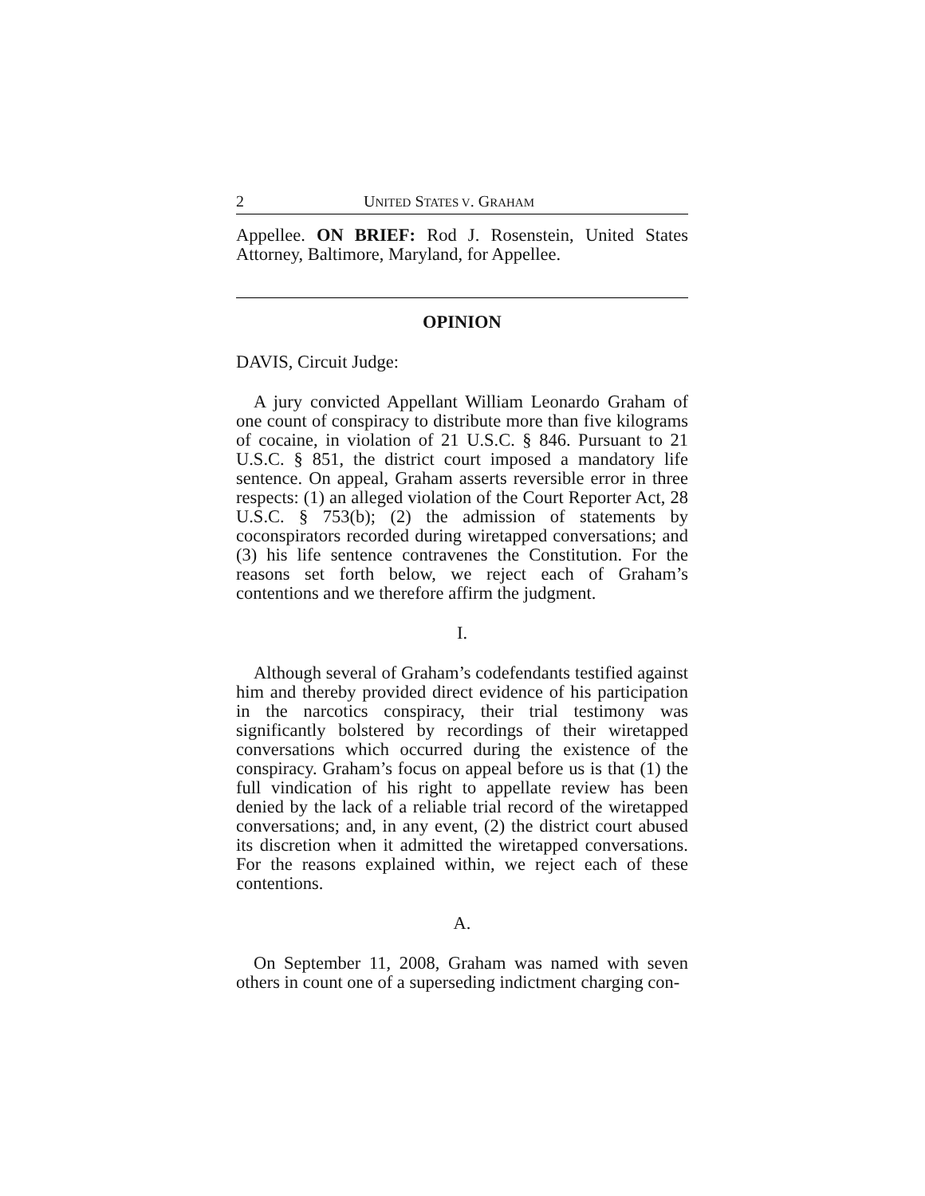2 UNITED STATES V. GRAHAM
Appellee. ON BRIEF: Rod J. Rosenstein, United States Attorney, Baltimore, Maryland, for Appellee.
OPINION
DAVIS, Circuit Judge:
A jury convicted Appellant William Leonardo Graham of one count of conspiracy to distribute more than five kilograms of cocaine, in violation of 21 U.S.C. § 846. Pursuant to 21 U.S.C. § 851, the district court imposed a mandatory life sentence. On appeal, Graham asserts reversible error in three respects: (1) an alleged violation of the Court Reporter Act, 28 U.S.C. § 753(b); (2) the admission of statements by coconspirators recorded during wiretapped conversations; and (3) his life sentence contravenes the Constitution. For the reasons set forth below, we reject each of Graham’s contentions and we therefore affirm the judgment.
I.
Although several of Graham’s codefendants testified against him and thereby provided direct evidence of his participation in the narcotics conspiracy, their trial testimony was significantly bolstered by recordings of their wiretapped conversations which occurred during the existence of the conspiracy. Graham’s focus on appeal before us is that (1) the full vindication of his right to appellate review has been denied by the lack of a reliable trial record of the wiretapped conversations; and, in any event, (2) the district court abused its discretion when it admitted the wiretapped conversations. For the reasons explained within, we reject each of these contentions.
A.
On September 11, 2008, Graham was named with seven others in count one of a superseding indictment charging con-